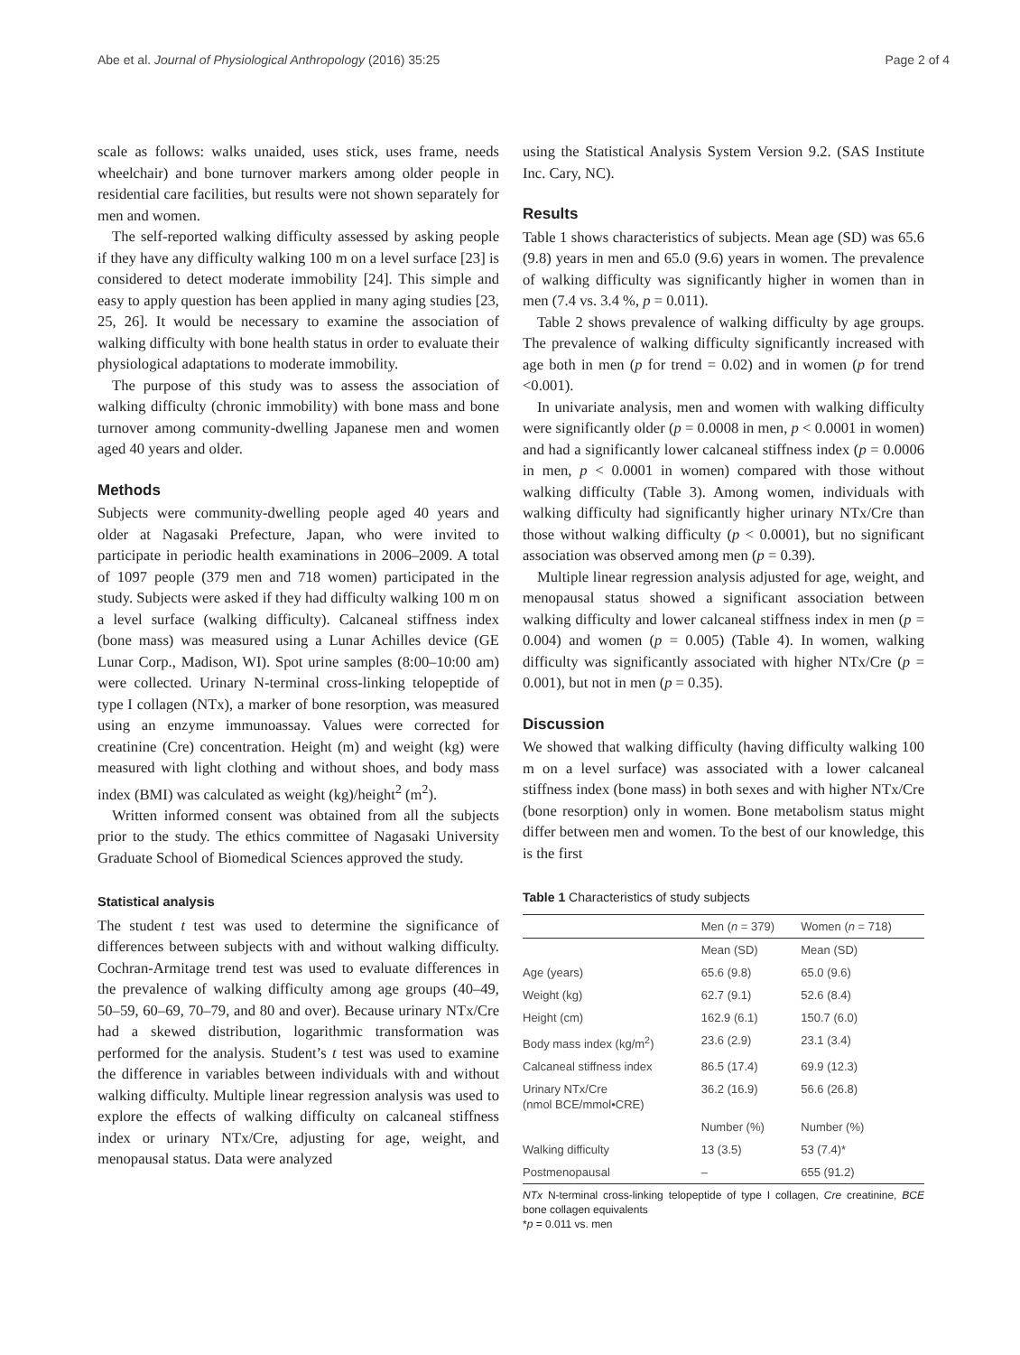Abe et al. Journal of Physiological Anthropology (2016) 35:25 Page 2 of 4
scale as follows: walks unaided, uses stick, uses frame, needs wheelchair) and bone turnover markers among older people in residential care facilities, but results were not shown separately for men and women.
The self-reported walking difficulty assessed by asking people if they have any difficulty walking 100 m on a level surface [23] is considered to detect moderate immobility [24]. This simple and easy to apply question has been applied in many aging studies [23, 25, 26]. It would be necessary to examine the association of walking difficulty with bone health status in order to evaluate their physiological adaptations to moderate immobility.
The purpose of this study was to assess the association of walking difficulty (chronic immobility) with bone mass and bone turnover among community-dwelling Japanese men and women aged 40 years and older.
Methods
Subjects were community-dwelling people aged 40 years and older at Nagasaki Prefecture, Japan, who were invited to participate in periodic health examinations in 2006–2009. A total of 1097 people (379 men and 718 women) participated in the study. Subjects were asked if they had difficulty walking 100 m on a level surface (walking difficulty). Calcaneal stiffness index (bone mass) was measured using a Lunar Achilles device (GE Lunar Corp., Madison, WI). Spot urine samples (8:00–10:00 am) were collected. Urinary N-terminal cross-linking telopeptide of type I collagen (NTx), a marker of bone resorption, was measured using an enzyme immunoassay. Values were corrected for creatinine (Cre) concentration. Height (m) and weight (kg) were measured with light clothing and without shoes, and body mass index (BMI) was calculated as weight (kg)/height<sup>2</sup> (m<sup>2</sup>).
Written informed consent was obtained from all the subjects prior to the study. The ethics committee of Nagasaki University Graduate School of Biomedical Sciences approved the study.
Statistical analysis
The student t test was used to determine the significance of differences between subjects with and without walking difficulty. Cochran-Armitage trend test was used to evaluate differences in the prevalence of walking difficulty among age groups (40–49, 50–59, 60–69, 70–79, and 80 and over). Because urinary NTx/Cre had a skewed distribution, logarithmic transformation was performed for the analysis. Student’s t test was used to examine the difference in variables between individuals with and without walking difficulty. Multiple linear regression analysis was used to explore the effects of walking difficulty on calcaneal stiffness index or urinary NTx/Cre, adjusting for age, weight, and menopausal status. Data were analyzed
using the Statistical Analysis System Version 9.2. (SAS Institute Inc. Cary, NC).
Results
Table 1 shows characteristics of subjects. Mean age (SD) was 65.6 (9.8) years in men and 65.0 (9.6) years in women. The prevalence of walking difficulty was significantly higher in women than in men (7.4 vs. 3.4 %, p = 0.011).
Table 2 shows prevalence of walking difficulty by age groups. The prevalence of walking difficulty significantly increased with age both in men (p for trend = 0.02) and in women (p for trend <0.001).
In univariate analysis, men and women with walking difficulty were significantly older (p = 0.0008 in men, p < 0.0001 in women) and had a significantly lower calcaneal stiffness index (p = 0.0006 in men, p < 0.0001 in women) compared with those without walking difficulty (Table 3). Among women, individuals with walking difficulty had significantly higher urinary NTx/Cre than those without walking difficulty (p < 0.0001), but no significant association was observed among men (p = 0.39).
Multiple linear regression analysis adjusted for age, weight, and menopausal status showed a significant association between walking difficulty and lower calcaneal stiffness index in men (p = 0.004) and women (p = 0.005) (Table 4). In women, walking difficulty was significantly associated with higher NTx/Cre (p = 0.001), but not in men (p = 0.35).
Discussion
We showed that walking difficulty (having difficulty walking 100 m on a level surface) was associated with a lower calcaneal stiffness index (bone mass) in both sexes and with higher NTx/Cre (bone resorption) only in women. Bone metabolism status might differ between men and women. To the best of our knowledge, this is the first
Table 1 Characteristics of study subjects
| | Men ( n = 379) | Women ( n = 718) |
| --- | --- | --- |
| | Mean (SD) | Mean (SD) |
| Age (years) | 65.6 (9.8) | 65.0 (9.6) |
| Weight (kg) | 62.7 (9.1) | 52.6 (8.4) |
| Height (cm) | 162.9 (6.1) | 150.7 (6.0) |
| Body mass index (kg/m<sup>2</sup>) | 23.6 (2.9) | 23.1 (3.4) |
| Calcaneal stiffness index | 86.5 (17.4) | 69.9 (12.3) |
| Urinary NTx/Cre (nmol BCE/mmol•CRE) | 36.2 (16.9) | 56.6 (26.8) |
| | Number (%) | Number (%) |
| Walking difficulty | 13 (3.5) | 53 (7.4)* |
| Postmenopausal | – | 655 (91.2) |
NTx N-terminal cross-linking telopeptide of type I collagen, Cre creatinine, BCE bone collagen equivalents
*p = 0.011 vs. men